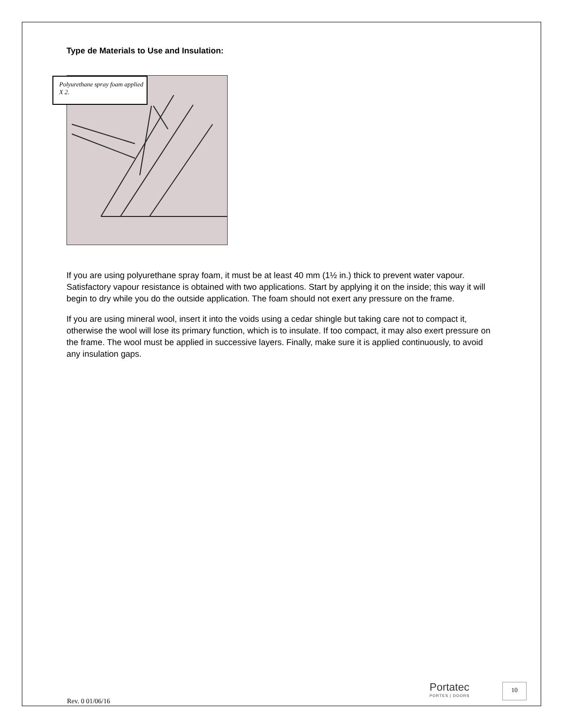Type de Materials to Use and Insulation:
Polyurethane spray foam applied X 2.
If you are using polyurethane spray foam, it must be at least 40 mm (1½ in.) thick to prevent water vapour. Satisfactory vapour resistance is obtained with two applications. Start by applying it on the inside; this way it will begin to dry while you do the outside application. The foam should not exert any pressure on the frame.
If you are using mineral wool, insert it into the voids using a cedar shingle but taking care not to compact it, otherwise the wool will lose its primary function, which is to insulate. If too compact, it may also exert pressure on the frame. The wool must be applied in successive layers. Finally, make sure it is applied continuously, to avoid any insulation gaps.
Rev. 0 01/06/16
Portatec
PORTES | DOORS
10